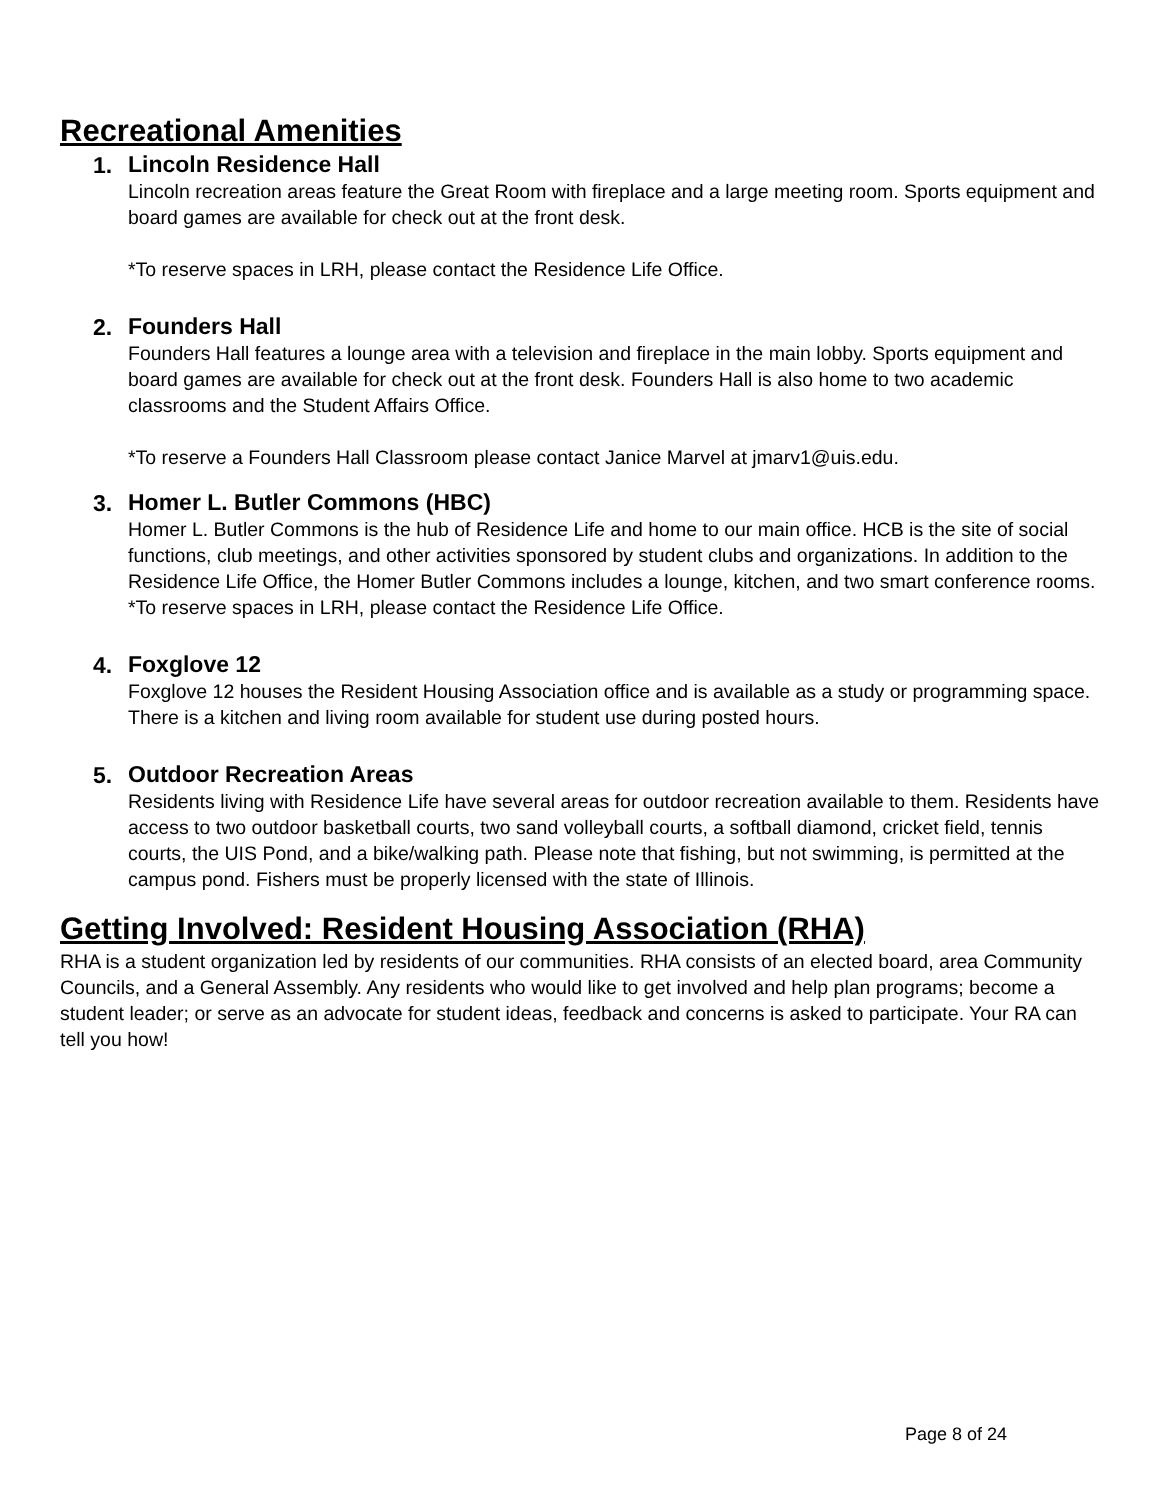Recreational Amenities
1.
Lincoln Residence Hall
Lincoln recreation areas feature the Great Room with fireplace and a large meeting room. Sports equipment and board games are available for check out at the front desk.
*To reserve spaces in LRH, please contact the Residence Life Office.
2.
Founders Hall
Founders Hall features a lounge area with a television and fireplace in the main lobby. Sports equipment and board games are available for check out at the front desk. Founders Hall is also home to two academic classrooms and the Student Affairs Office.
*To reserve a Founders Hall Classroom please contact Janice Marvel at jmarv1@uis.edu.
3.
Homer L. Butler Commons (HBC)
Homer L. Butler Commons is the hub of Residence Life and home to our main office. HCB is the site of social functions, club meetings, and other activities sponsored by student clubs and organizations. In addition to the Residence Life Office, the Homer Butler Commons includes a lounge, kitchen, and two smart conference rooms. *To reserve spaces in LRH, please contact the Residence Life Office.
4.
Foxglove 12
Foxglove 12 houses the Resident Housing Association office and is available as a study or programming space. There is a kitchen and living room available for student use during posted hours.
5.
Outdoor Recreation Areas
Residents living with Residence Life have several areas for outdoor recreation available to them. Residents have access to two outdoor basketball courts, two sand volleyball courts, a softball diamond, cricket field, tennis courts, the UIS Pond, and a bike/walking path. Please note that fishing, but not swimming, is permitted at the campus pond. Fishers must be properly licensed with the state of Illinois.
Getting Involved: Resident Housing Association (RHA)
RHA is a student organization led by residents of our communities. RHA consists of an elected board, area Community Councils, and a General Assembly. Any residents who would like to get involved and help plan programs; become a student leader; or serve as an advocate for student ideas, feedback and concerns is asked to participate. Your RA can tell you how!
Page 8 of 24